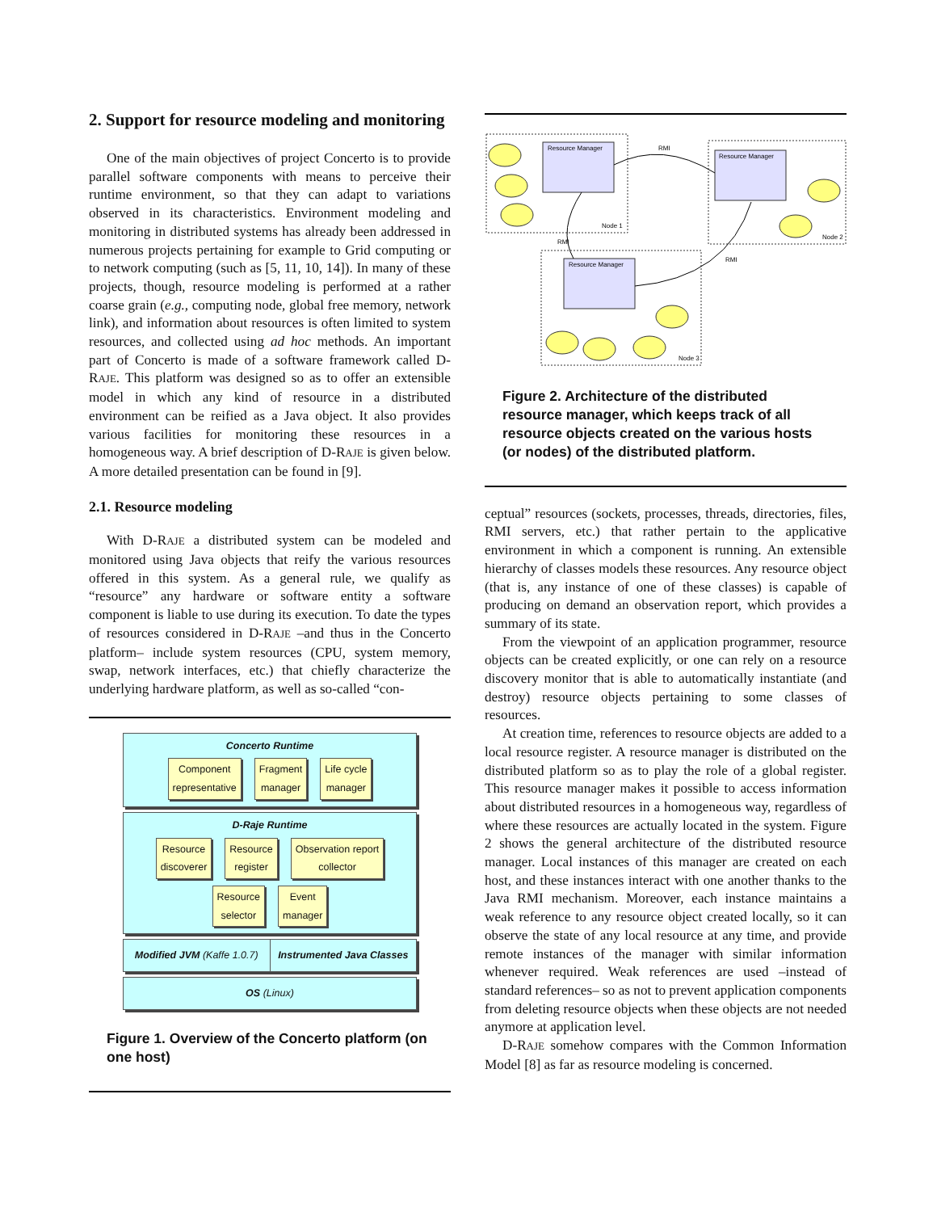2. Support for resource modeling and monitoring
One of the main objectives of project Concerto is to provide parallel software components with means to perceive their runtime environment, so that they can adapt to variations observed in its characteristics. Environment modeling and monitoring in distributed systems has already been addressed in numerous projects pertaining for example to Grid computing or to network computing (such as [5, 11, 10, 14]). In many of these projects, though, resource modeling is performed at a rather coarse grain (e.g., computing node, global free memory, network link), and information about resources is often limited to system resources, and collected using ad hoc methods. An important part of Concerto is made of a software framework called D-RAJE. This platform was designed so as to offer an extensible model in which any kind of resource in a distributed environment can be reified as a Java object. It also provides various facilities for monitoring these resources in a homogeneous way. A brief description of D-RAJE is given below. A more detailed presentation can be found in [9].
2.1. Resource modeling
With D-RAJE a distributed system can be modeled and monitored using Java objects that reify the various resources offered in this system. As a general rule, we qualify as “resource” any hardware or software entity a software component is liable to use during its execution. To date the types of resources considered in D-RAJE –and thus in the Concerto platform– include system resources (CPU, system memory, swap, network interfaces, etc.) that chiefly characterize the underlying hardware platform, as well as so-called “con-
Concerto Runtime
Component
representative Fragment
manager Life cycle
manager
D-Raje Runtime
Resource
discoverer Resource
register Observation report
collector
Resource
selector Event
manager
Modified JVM (Kaffe 1.0.7) Instrumented Java Classes
OS (Linux)
Figure 1. Overview of the Concerto platform (on one host)
Resource Manager
Resource Manager
Resource Manager
RMI
RMI
RMI
Node 1
Node 2
Node 3
Figure 2. Architecture of the distributed resource manager, which keeps track of all resource objects created on the various hosts (or nodes) of the distributed platform.
ceptual” resources (sockets, processes, threads, directories, files, RMI servers, etc.) that rather pertain to the applicative environment in which a component is running. An extensible hierarchy of classes models these resources. Any resource object (that is, any instance of one of these classes) is capable of producing on demand an observation report, which provides a summary of its state.
From the viewpoint of an application programmer, resource objects can be created explicitly, or one can rely on a resource discovery monitor that is able to automatically instantiate (and destroy) resource objects pertaining to some classes of resources.
At creation time, references to resource objects are added to a local resource register. A resource manager is distributed on the distributed platform so as to play the role of a global register. This resource manager makes it possible to access information about distributed resources in a homogeneous way, regardless of where these resources are actually located in the system. Figure 2 shows the general architecture of the distributed resource manager. Local instances of this manager are created on each host, and these instances interact with one another thanks to the Java RMI mechanism. Moreover, each instance maintains a weak reference to any resource object created locally, so it can observe the state of any local resource at any time, and provide remote instances of the manager with similar information whenever required. Weak references are used –instead of standard references– so as not to prevent application components from deleting resource objects when these objects are not needed anymore at application level.
D-RAJE somehow compares with the Common Information Model [8] as far as resource modeling is concerned.